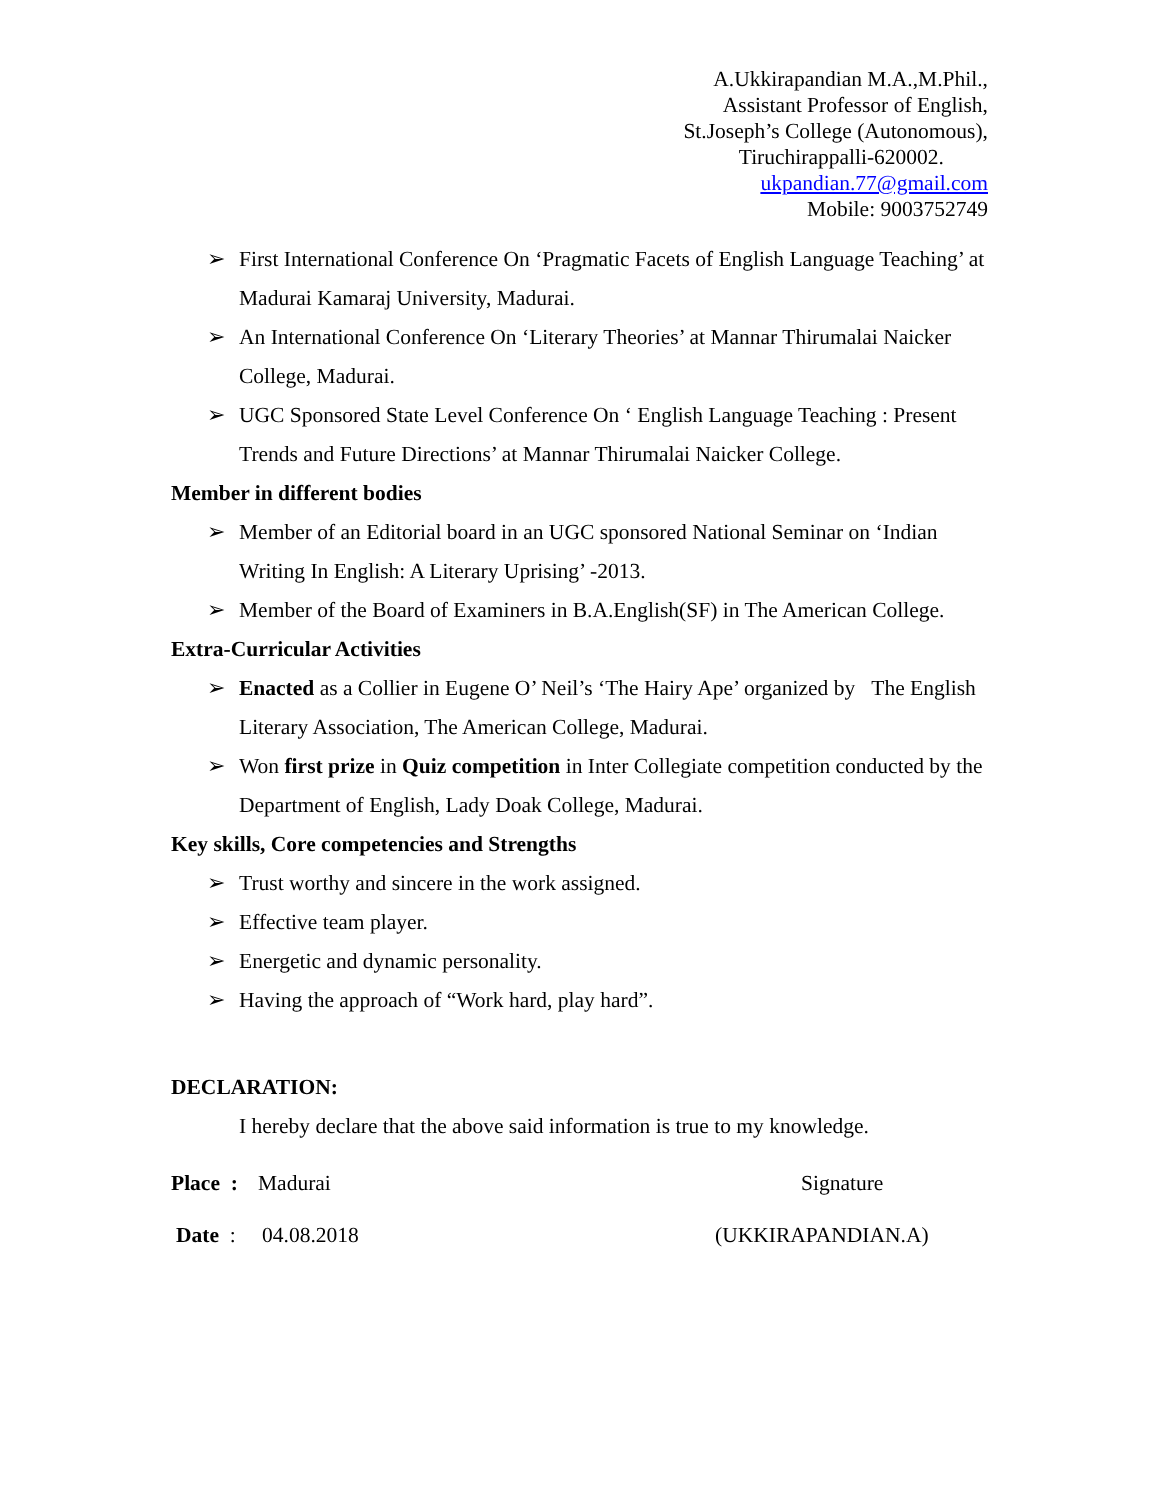A.Ukkirapandian M.A.,M.Phil.,
Assistant Professor of English,
St.Joseph’s College (Autonomous),
Tiruchirappalli-620002.
ukpandian.77@gmail.com
Mobile: 9003752749
➢ First International Conference On ‘Pragmatic Facets of English Language Teaching’ at Madurai Kamaraj University, Madurai.
➢ An International Conference On ‘Literary Theories’ at Mannar Thirumalai Naicker College, Madurai.
➢ UGC Sponsored State Level Conference On ‘ English Language Teaching : Present Trends and Future Directions’ at Mannar Thirumalai Naicker College.
Member in different bodies
➢ Member of an Editorial board in an UGC sponsored National Seminar on ‘Indian Writing In English: A Literary Uprising’ -2013.
➢ Member of the Board of Examiners in B.A.English(SF) in The American College.
Extra-Curricular Activities
➢ Enacted as a Collier in Eugene O’ Neil’s ‘The Hairy Ape’ organized by The English Literary Association, The American College, Madurai.
➢ Won first prize in Quiz competition in Inter Collegiate competition conducted by the Department of English, Lady Doak College, Madurai.
Key skills, Core competencies and Strengths
➢ Trust worthy and sincere in the work assigned.
➢ Effective team player.
➢ Energetic and dynamic personality.
➢ Having the approach of “Work hard, play hard”.
DECLARATION:
I hereby declare that the above said information is true to my knowledge.
Place : Madurai Signature
Date : 04.08.2018 (UKKIRAPANDIAN.A)